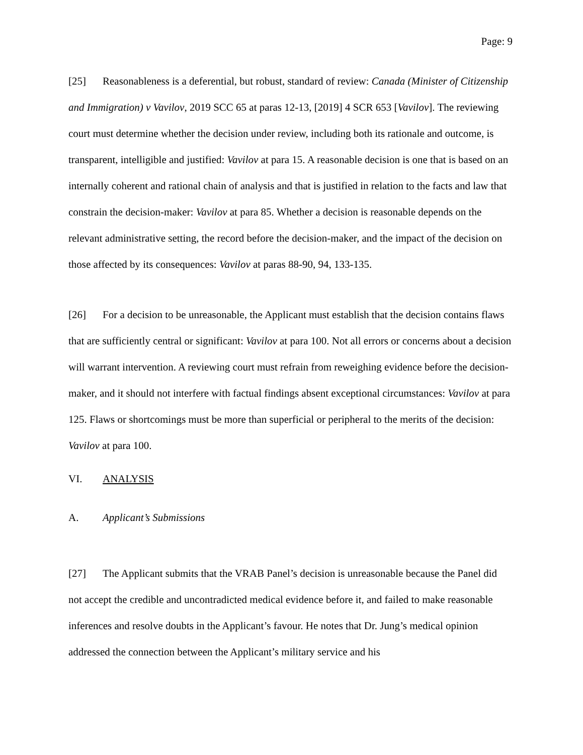Page: 9
[25] Reasonableness is a deferential, but robust, standard of review: Canada (Minister of Citizenship and Immigration) v Vavilov, 2019 SCC 65 at paras 12-13, [2019] 4 SCR 653 [Vavilov]. The reviewing court must determine whether the decision under review, including both its rationale and outcome, is transparent, intelligible and justified: Vavilov at para 15. A reasonable decision is one that is based on an internally coherent and rational chain of analysis and that is justified in relation to the facts and law that constrain the decision-maker: Vavilov at para 85. Whether a decision is reasonable depends on the relevant administrative setting, the record before the decision-maker, and the impact of the decision on those affected by its consequences: Vavilov at paras 88-90, 94, 133-135.
[26] For a decision to be unreasonable, the Applicant must establish that the decision contains flaws that are sufficiently central or significant: Vavilov at para 100. Not all errors or concerns about a decision will warrant intervention. A reviewing court must refrain from reweighing evidence before the decision-maker, and it should not interfere with factual findings absent exceptional circumstances: Vavilov at para 125. Flaws or shortcomings must be more than superficial or peripheral to the merits of the decision: Vavilov at para 100.
VI. ANALYSIS
A. Applicant’s Submissions
[27] The Applicant submits that the VRAB Panel’s decision is unreasonable because the Panel did not accept the credible and uncontradicted medical evidence before it, and failed to make reasonable inferences and resolve doubts in the Applicant’s favour. He notes that Dr. Jung’s medical opinion addressed the connection between the Applicant’s military service and his